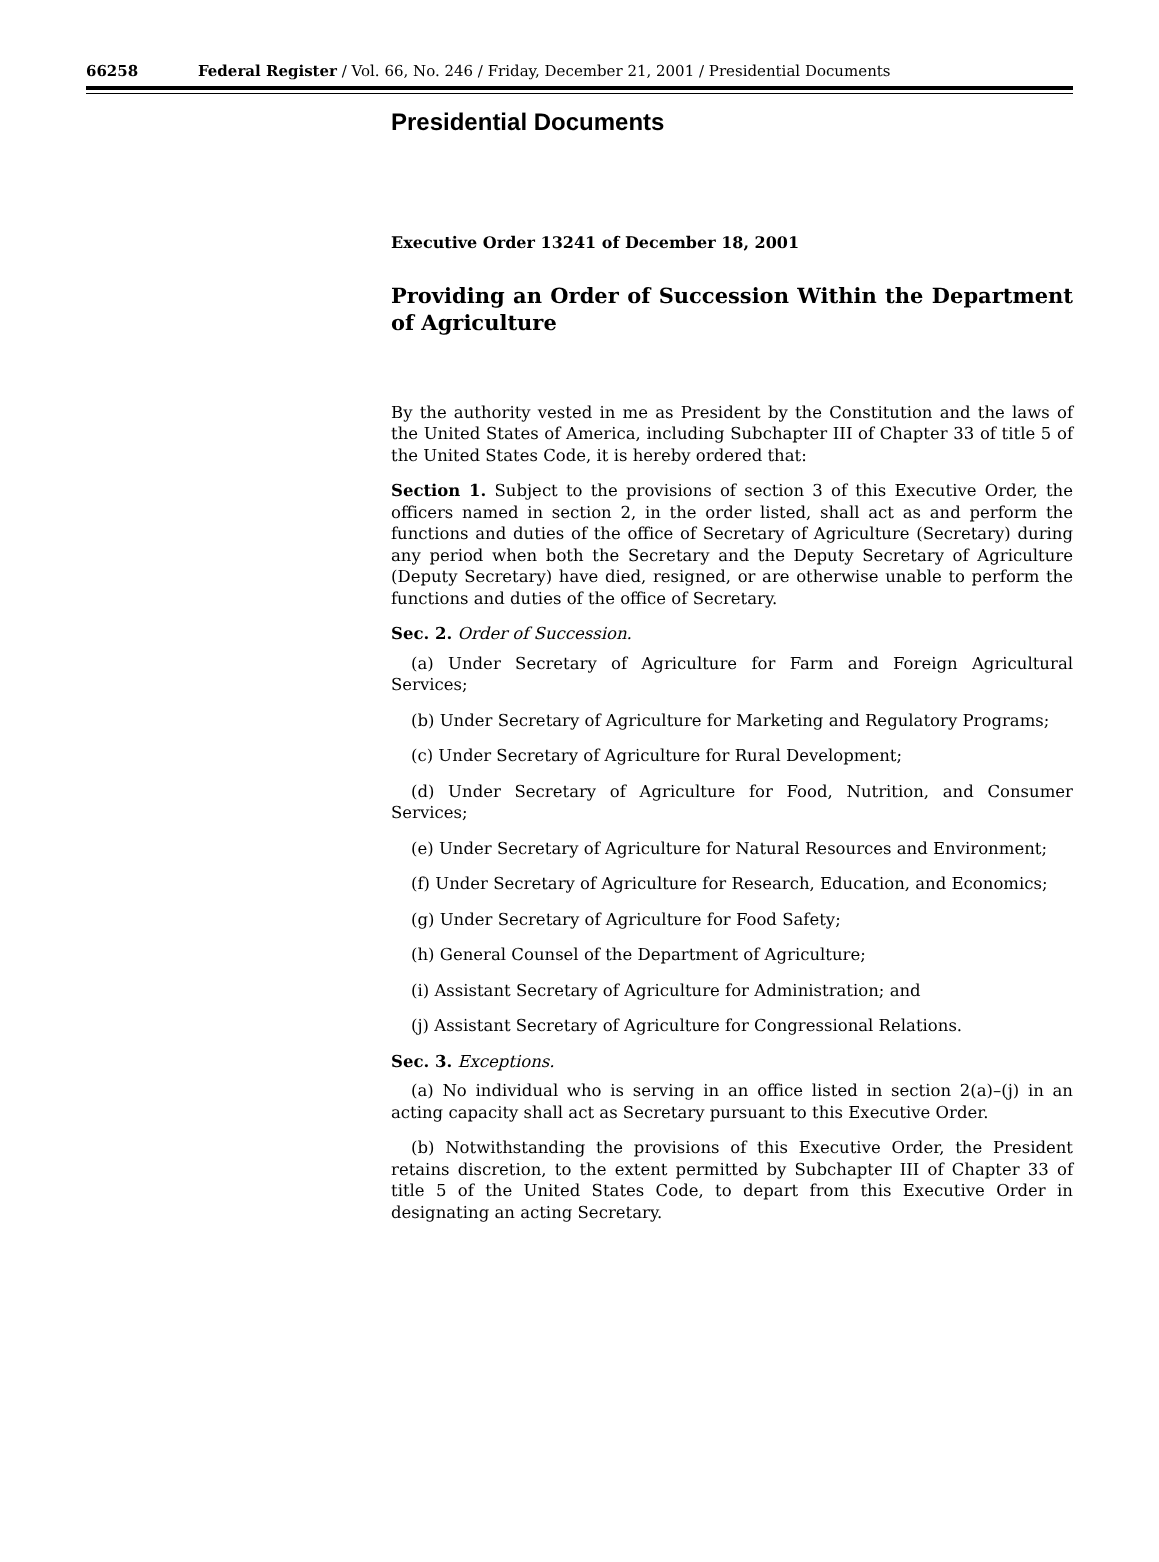66258 Federal Register / Vol. 66, No. 246 / Friday, December 21, 2001 / Presidential Documents
Presidential Documents
Executive Order 13241 of December 18, 2001
Providing an Order of Succession Within the Department of Agriculture
By the authority vested in me as President by the Constitution and the laws of the United States of America, including Subchapter III of Chapter 33 of title 5 of the United States Code, it is hereby ordered that:
Section 1. Subject to the provisions of section 3 of this Executive Order, the officers named in section 2, in the order listed, shall act as and perform the functions and duties of the office of Secretary of Agriculture (Secretary) during any period when both the Secretary and the Deputy Secretary of Agriculture (Deputy Secretary) have died, resigned, or are otherwise unable to perform the functions and duties of the office of Secretary.
Sec. 2. Order of Succession.
(a) Under Secretary of Agriculture for Farm and Foreign Agricultural Services;
(b) Under Secretary of Agriculture for Marketing and Regulatory Programs;
(c) Under Secretary of Agriculture for Rural Development;
(d) Under Secretary of Agriculture for Food, Nutrition, and Consumer Services;
(e) Under Secretary of Agriculture for Natural Resources and Environment;
(f) Under Secretary of Agriculture for Research, Education, and Economics;
(g) Under Secretary of Agriculture for Food Safety;
(h) General Counsel of the Department of Agriculture;
(i) Assistant Secretary of Agriculture for Administration; and
(j) Assistant Secretary of Agriculture for Congressional Relations.
Sec. 3. Exceptions.
(a) No individual who is serving in an office listed in section 2(a)–(j) in an acting capacity shall act as Secretary pursuant to this Executive Order.
(b) Notwithstanding the provisions of this Executive Order, the President retains discretion, to the extent permitted by Subchapter III of Chapter 33 of title 5 of the United States Code, to depart from this Executive Order in designating an acting Secretary.